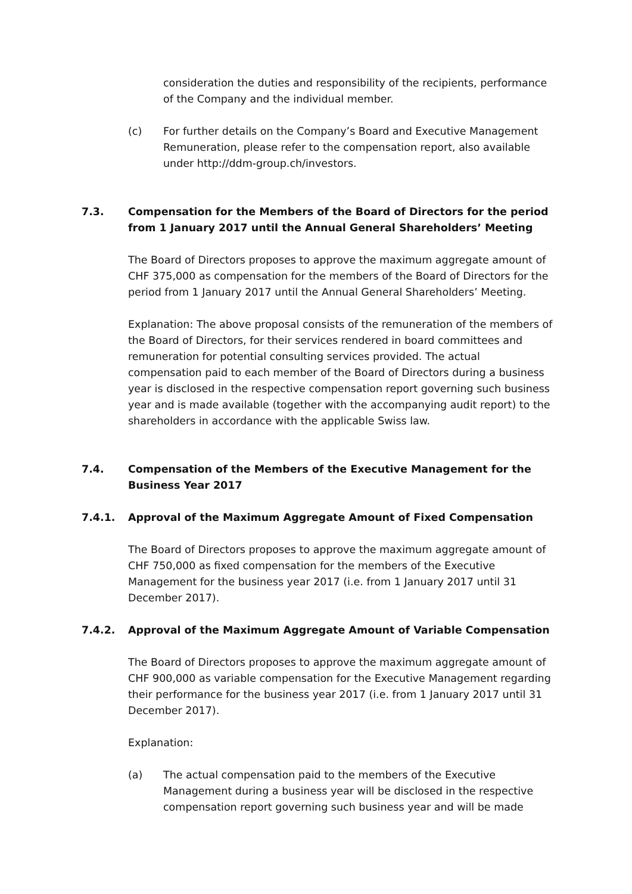consideration the duties and responsibility of the recipients, performance of the Company and the individual member.
(c) For further details on the Company’s Board and Executive Management Remuneration, please refer to the compensation report, also available under http://ddm-group.ch/investors.
7.3. Compensation for the Members of the Board of Directors for the period from 1 January 2017 until the Annual General Shareholders’ Meeting
The Board of Directors proposes to approve the maximum aggregate amount of CHF 375,000 as compensation for the members of the Board of Directors for the period from 1 January 2017 until the Annual General Shareholders’ Meeting.
Explanation: The above proposal consists of the remuneration of the members of the Board of Directors, for their services rendered in board committees and remuneration for potential consulting services provided. The actual compensation paid to each member of the Board of Directors during a business year is disclosed in the respective compensation report governing such business year and is made available (together with the accompanying audit report) to the shareholders in accordance with the applicable Swiss law.
7.4. Compensation of the Members of the Executive Management for the Business Year 2017
7.4.1. Approval of the Maximum Aggregate Amount of Fixed Compensation
The Board of Directors proposes to approve the maximum aggregate amount of CHF 750,000 as fixed compensation for the members of the Executive Management for the business year 2017 (i.e. from 1 January 2017 until 31 December 2017).
7.4.2. Approval of the Maximum Aggregate Amount of Variable Compensation
The Board of Directors proposes to approve the maximum aggregate amount of CHF 900,000 as variable compensation for the Executive Management regarding their performance for the business year 2017 (i.e. from 1 January 2017 until 31 December 2017).
Explanation:
(a) The actual compensation paid to the members of the Executive Management during a business year will be disclosed in the respective compensation report governing such business year and will be made